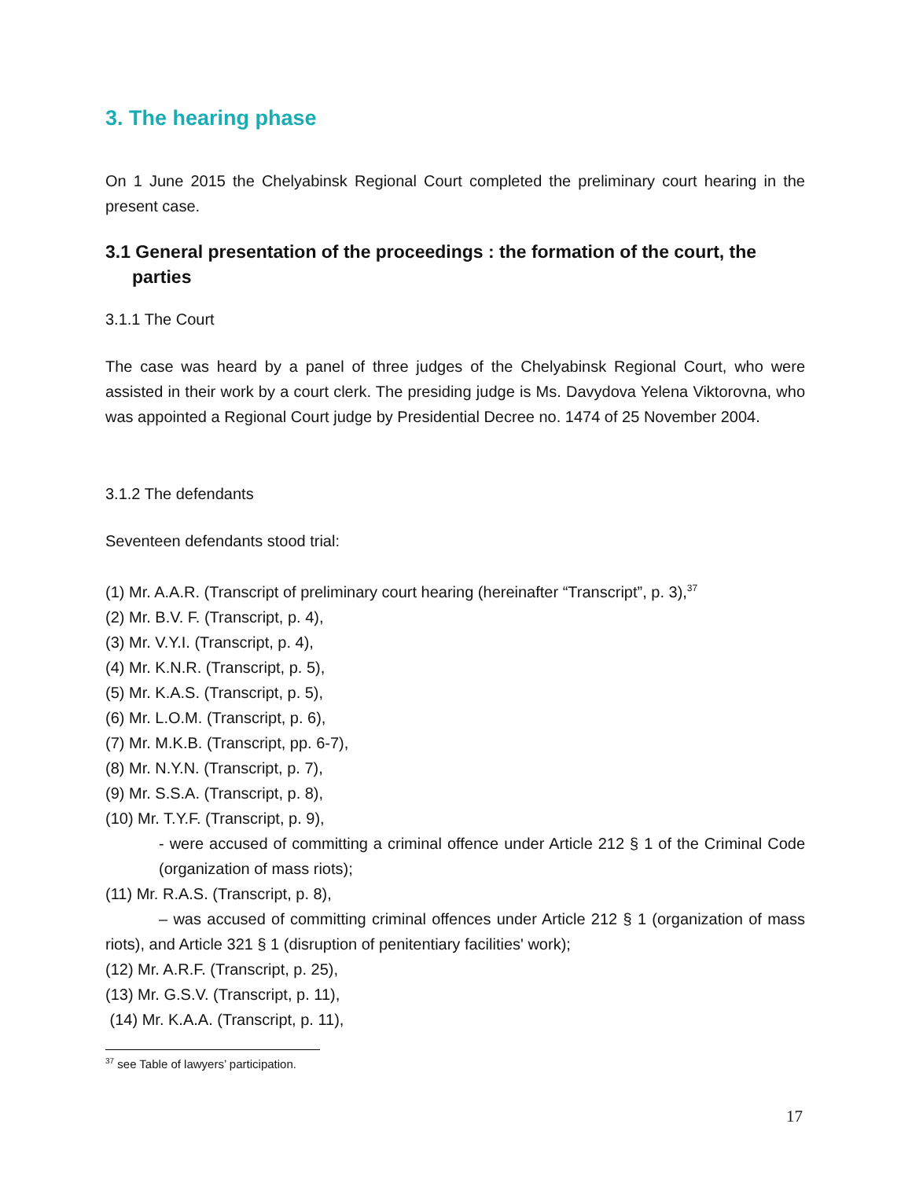3. The hearing phase
On 1 June 2015 the Chelyabinsk Regional Court completed the preliminary court hearing in the present case.
3.1 General presentation of the proceedings : the formation of the court, the parties
3.1.1 The Court
The case was heard by a panel of three judges of the Chelyabinsk Regional Court, who were assisted in their work by a court clerk. The presiding judge is Ms. Davydova Yelena Viktorovna, who was appointed a Regional Court judge by Presidential Decree no. 1474 of 25 November 2004.
3.1.2 The defendants
Seventeen defendants stood trial:
(1) Mr. A.A.R. (Transcript of preliminary court hearing (hereinafter “Transcript”, p. 3),<sup>37</sup>
(2) Mr. B.V. F. (Transcript, p. 4),
(3) Mr. V.Y.I. (Transcript, p. 4),
(4) Mr. K.N.R. (Transcript, p. 5),
(5) Mr. K.A.S. (Transcript, p. 5),
(6) Mr. L.O.M. (Transcript, p. 6),
(7) Mr. M.K.B. (Transcript, pp. 6-7),
(8) Mr. N.Y.N. (Transcript, p. 7),
(9) Mr. S.S.A. (Transcript, p. 8),
(10) Mr. T.Y.F. (Transcript, p. 9),
- were accused of committing a criminal offence under Article 212 § 1 of the Criminal Code (organization of mass riots);
(11) Mr. R.A.S. (Transcript, p. 8),
– was accused of committing criminal offences under Article 212 § 1 (organization of mass riots), and Article 321 § 1 (disruption of penitentiary facilities' work);
(12) Mr. A.R.F. (Transcript, p. 25),
(13) Mr. G.S.V. (Transcript, p. 11),
(14) Mr. K.A.A. (Transcript, p. 11),
<sup>37</sup> see Table of lawyers’ participation.
17